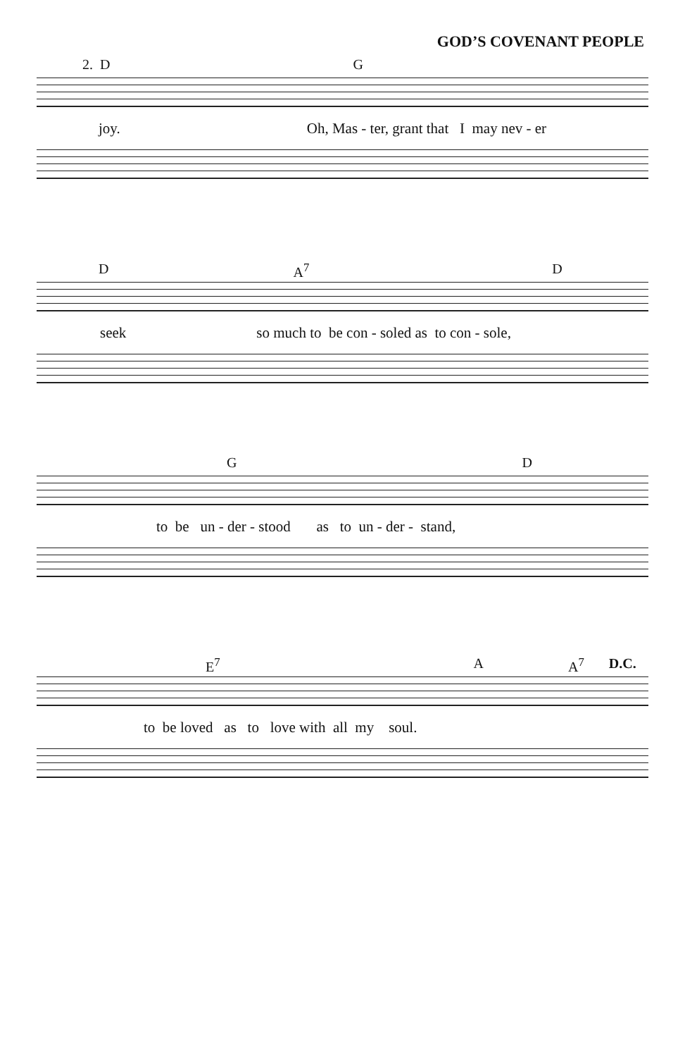GOD’S COVENANT PEOPLE
2. D G
joy. Oh, Mas - ter, grant that I may nev - er
D A<sup>7</sup> D
seek so much to be con - soled as to con - sole,
G D
to be un - der - stood as to un - der - stand,
E<sup>7</sup> A A<sup>7</sup> D.C.
to be loved as to love with all my soul.